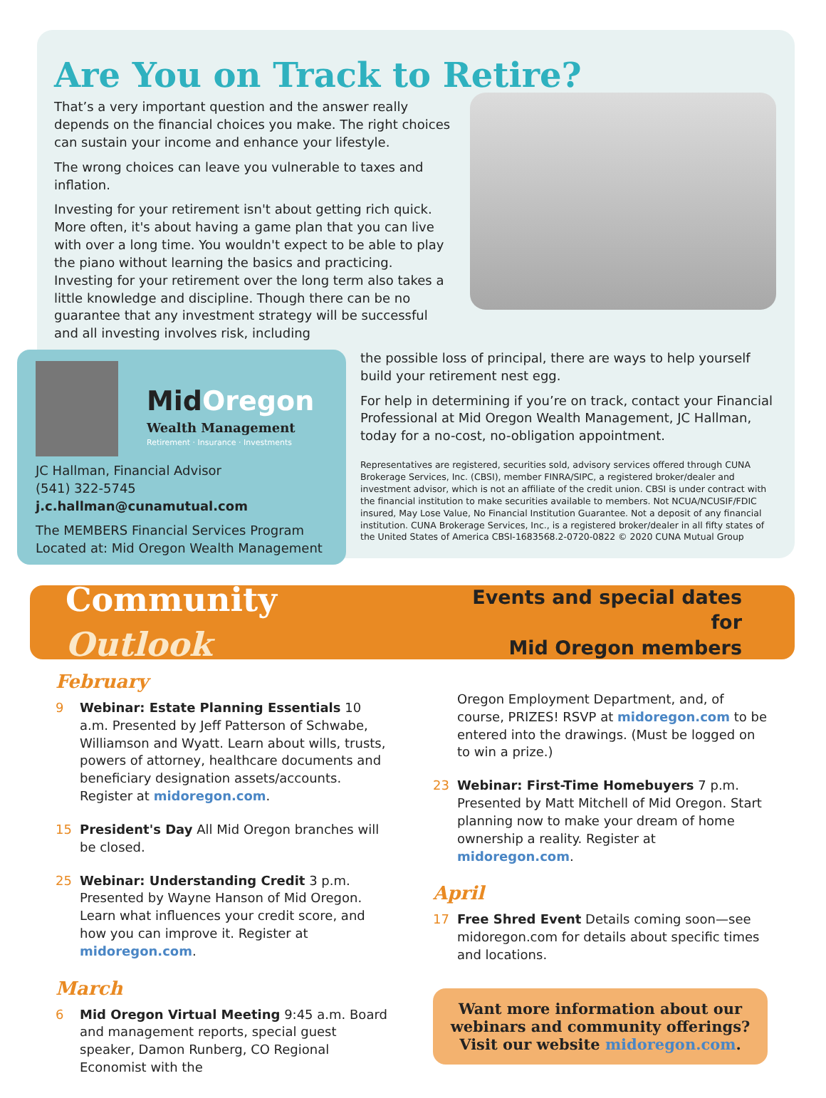Are You on Track to Retire?
That’s a very important question and the answer really depends on the financial choices you make. The right choices can sustain your income and enhance your lifestyle.
The wrong choices can leave you vulnerable to taxes and inflation.
Investing for your retirement isn't about getting rich quick. More often, it's about having a game plan that you can live with over a long time. You wouldn't expect to be able to play the piano without learning the basics and practicing. Investing for your retirement over the long term also takes a little knowledge and discipline. Though there can be no guarantee that any investment strategy will be successful and all investing involves risk, including
MidOregon
Wealth Management
Retirement · Insurance · Investments
JC Hallman, Financial Advisor
(541) 322-5745
j.c.hallman@cunamutual.com
The MEMBERS Financial Services Program
Located at: Mid Oregon Wealth Management
the possible loss of principal, there are ways to help yourself build your retirement nest egg.
For help in determining if you’re on track, contact your Financial Professional at Mid Oregon Wealth Management, JC Hallman, today for a no-cost, no-obligation appointment.
Representatives are registered, securities sold, advisory services offered through CUNA Brokerage Services, Inc. (CBSI), member FINRA/SIPC, a registered broker/dealer and investment advisor, which is not an affiliate of the credit union. CBSI is under contract with the financial institution to make securities available to members. Not NCUA/NCUSIF/FDIC insured, May Lose Value, No Financial Institution Guarantee. Not a deposit of any financial institution. CUNA Brokerage Services, Inc., is a registered broker/dealer in all fifty states of the United States of America CBSI-1683568.2-0720-0822 © 2020 CUNA Mutual Group
Community Outlook
Events and special dates for
Mid Oregon members
February
9 Webinar: Estate Planning Essentials 10 a.m. Presented by Jeff Patterson of Schwabe, Williamson and Wyatt. Learn about wills, trusts, powers of attorney, healthcare documents and beneficiary designation assets/accounts. Register at midoregon.com.
15 President's Day All Mid Oregon branches will be closed.
25 Webinar: Understanding Credit 3 p.m. Presented by Wayne Hanson of Mid Oregon. Learn what influences your credit score, and how you can improve it. Register at midoregon.com.
March
6 Mid Oregon Virtual Meeting 9:45 a.m. Board and management reports, special guest speaker, Damon Runberg, CO Regional Economist with the
Oregon Employment Department, and, of course, PRIZES! RSVP at midoregon.com to be entered into the drawings. (Must be logged on to win a prize.)
23 Webinar: First-Time Homebuyers 7 p.m. Presented by Matt Mitchell of Mid Oregon. Start planning now to make your dream of home ownership a reality. Register at midoregon.com.
April
17 Free Shred Event Details coming soon—see midoregon.com for details about specific times and locations.
Want more information about our webinars and community offerings? Visit our website midoregon.com.